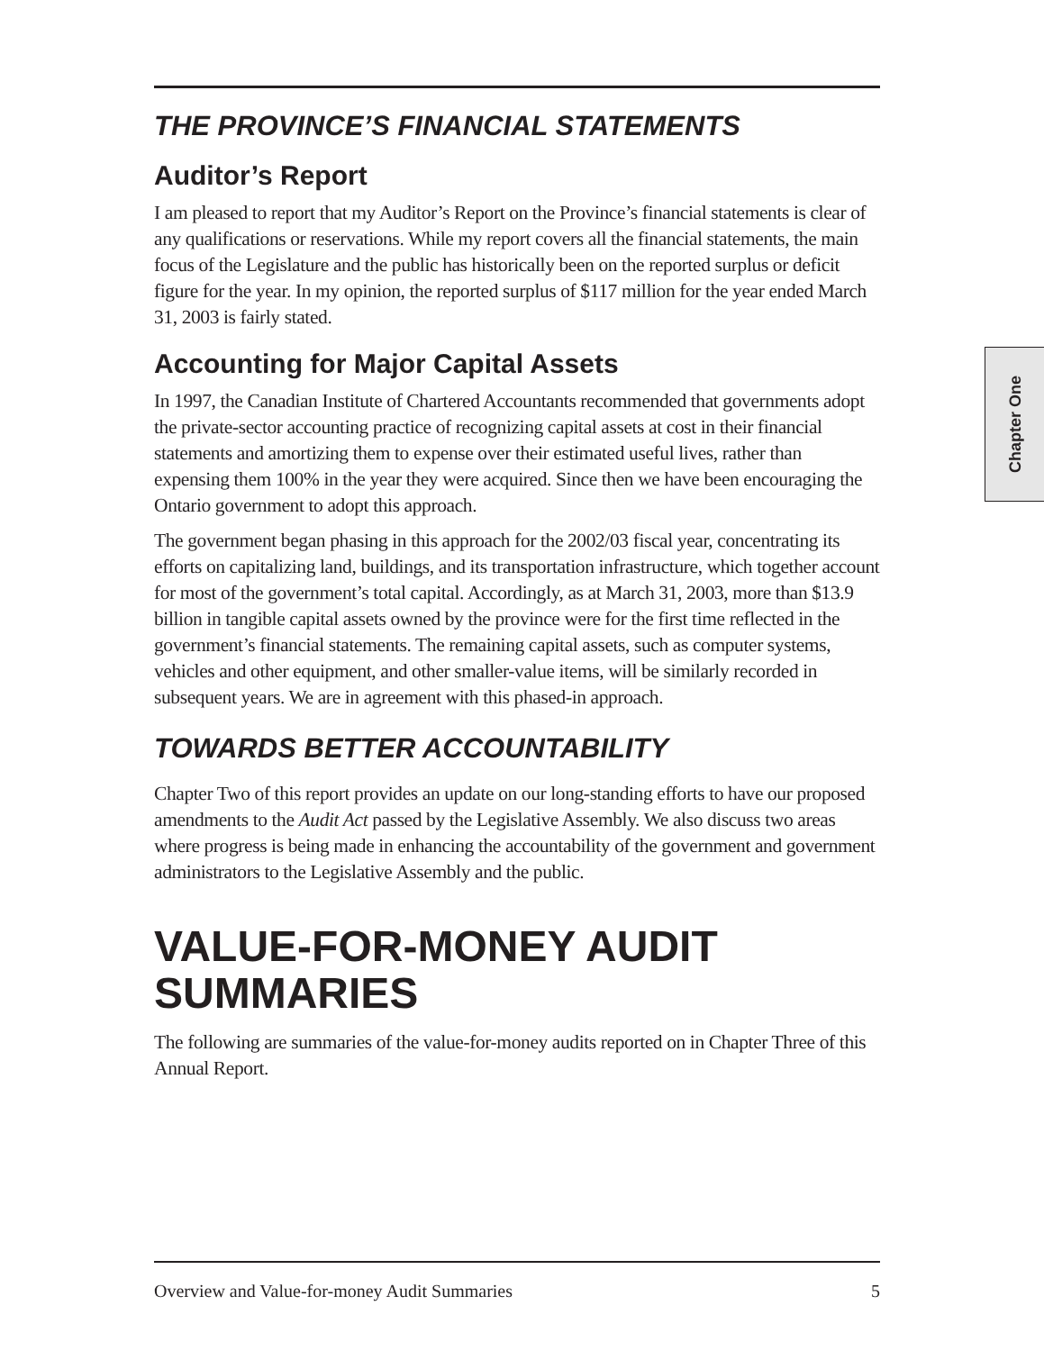THE PROVINCE’S FINANCIAL STATEMENTS
Auditor’s Report
I am pleased to report that my Auditor’s Report on the Province’s financial statements is clear of any qualifications or reservations. While my report covers all the financial statements, the main focus of the Legislature and the public has historically been on the reported surplus or deficit figure for the year. In my opinion, the reported surplus of $117 million for the year ended March 31, 2003 is fairly stated.
Accounting for Major Capital Assets
In 1997, the Canadian Institute of Chartered Accountants recommended that governments adopt the private-sector accounting practice of recognizing capital assets at cost in their financial statements and amortizing them to expense over their estimated useful lives, rather than expensing them 100% in the year they were acquired. Since then we have been encouraging the Ontario government to adopt this approach.
The government began phasing in this approach for the 2002/03 fiscal year, concentrating its efforts on capitalizing land, buildings, and its transportation infrastructure, which together account for most of the government’s total capital. Accordingly, as at March 31, 2003, more than $13.9 billion in tangible capital assets owned by the province were for the first time reflected in the government’s financial statements. The remaining capital assets, such as computer systems, vehicles and other equipment, and other smaller-value items, will be similarly recorded in subsequent years. We are in agreement with this phased-in approach.
TOWARDS BETTER ACCOUNTABILITY
Chapter Two of this report provides an update on our long-standing efforts to have our proposed amendments to the Audit Act passed by the Legislative Assembly. We also discuss two areas where progress is being made in enhancing the accountability of the government and government administrators to the Legislative Assembly and the public.
VALUE-FOR-MONEY AUDIT SUMMARIES
The following are summaries of the value-for-money audits reported on in Chapter Three of this Annual Report.
Chapter One
Overview and Value-for-money Audit Summaries 5